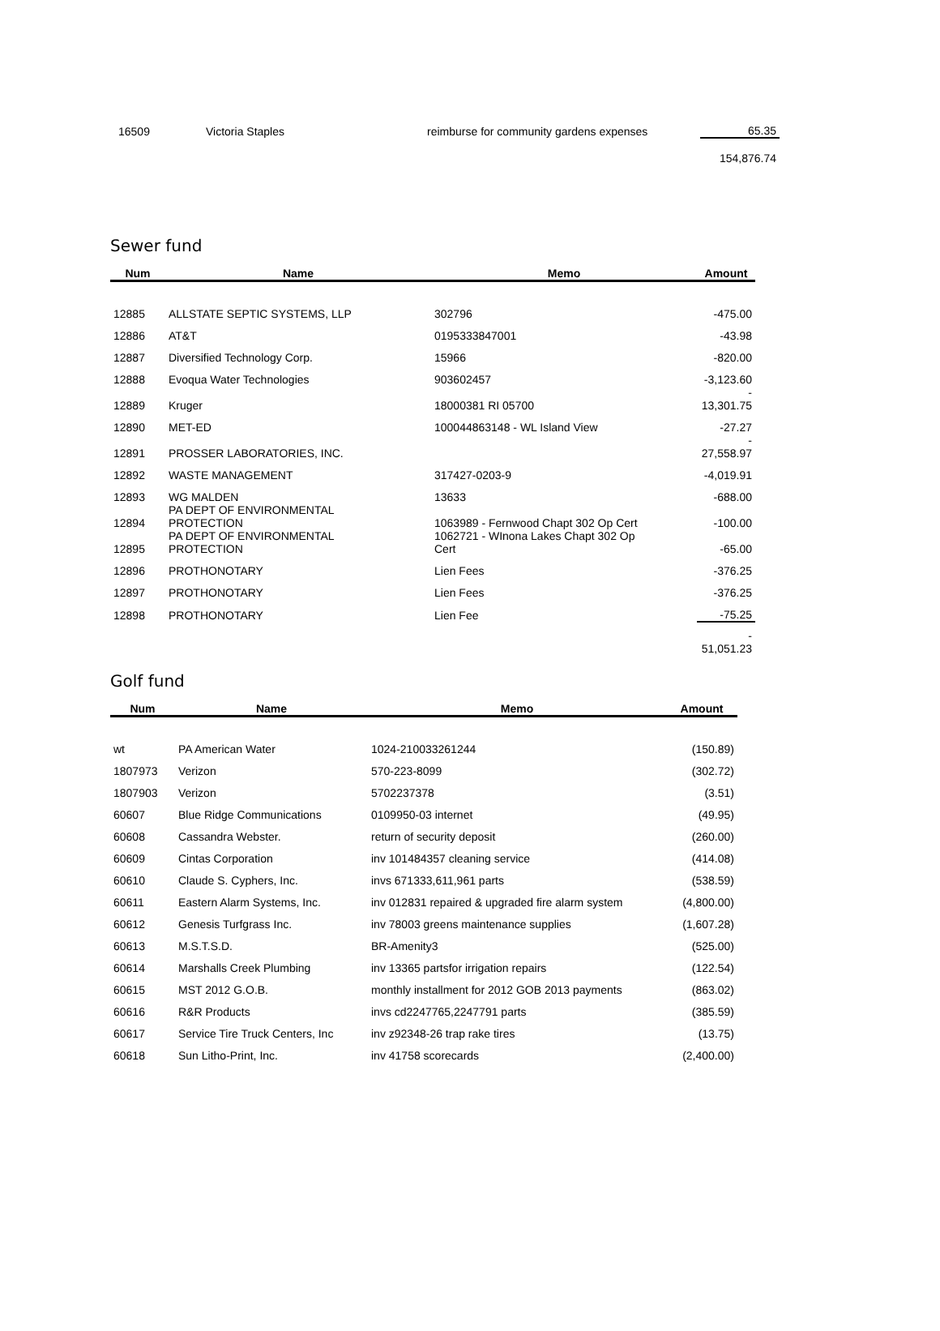| 16509 | Victoria Staples | reimburse for community gardens expenses | 65.35 |
| | | | 154,876.74 |
Sewer fund
| Num | Name | Memo | Amount |
| --- | --- | --- | --- |
| 12885 | ALLSTATE SEPTIC SYSTEMS, LLP | 302796 | -475.00 |
| 12886 | AT&T | 0195333847001 | -43.98 |
| 12887 | Diversified Technology Corp. | 15966 | -820.00 |
| 12888 | Evoqua Water Technologies | 903602457 | -3,123.60 |
| 12889 | Kruger | 18000381 RI 05700 | - 13,301.75 |
| 12890 | MET-ED | 100044863148 - WL Island View | -27.27 |
| 12891 | PROSSER LABORATORIES, INC. | | - 27,558.97 |
| 12892 | WASTE MANAGEMENT | 317427-0203-9 | -4,019.91 |
| 12893 | WG MALDEN | 13633 | -688.00 |
| 12894 | PA DEPT OF ENVIRONMENTAL PROTECTION | 1063989 - Fernwood Chapt 302 Op Cert | -100.00 |
| 12895 | PA DEPT OF ENVIRONMENTAL PROTECTION | 1062721 - WInona Lakes Chapt 302 Op Cert | -65.00 |
| 12896 | PROTHONOTARY | Lien Fees | -376.25 |
| 12897 | PROTHONOTARY | Lien Fees | -376.25 |
| 12898 | PROTHONOTARY | Lien Fee | -75.25 |
| | | | - 51,051.23 |
Golf fund
| Num | Name | Memo | Amount |
| --- | --- | --- | --- |
| wt | PA American Water | 1024-210033261244 | (150.89) |
| 1807973 | Verizon | 570-223-8099 | (302.72) |
| 1807903 | Verizon | 5702237378 | (3.51) |
| 60607 | Blue Ridge Communications | 0109950-03 internet | (49.95) |
| 60608 | Cassandra Webster. | return of security deposit | (260.00) |
| 60609 | Cintas Corporation | inv 101484357 cleaning service | (414.08) |
| 60610 | Claude S. Cyphers, Inc. | invs 671333,611,961 parts | (538.59) |
| 60611 | Eastern Alarm Systems, Inc. | inv 012831 repaired & upgraded fire alarm system | (4,800.00) |
| 60612 | Genesis Turfgrass Inc. | inv 78003 greens maintenance supplies | (1,607.28) |
| 60613 | M.S.T.S.D. | BR-Amenity3 | (525.00) |
| 60614 | Marshalls Creek Plumbing | inv 13365 partsfor irrigation repairs | (122.54) |
| 60615 | MST 2012 G.O.B. | monthly installment for 2012 GOB 2013 payments | (863.02) |
| 60616 | R&R Products | invs cd2247765,2247791 parts | (385.59) |
| 60617 | Service Tire Truck Centers, Inc | inv z92348-26 trap rake tires | (13.75) |
| 60618 | Sun Litho-Print, Inc. | inv 41758 scorecards | (2,400.00) |